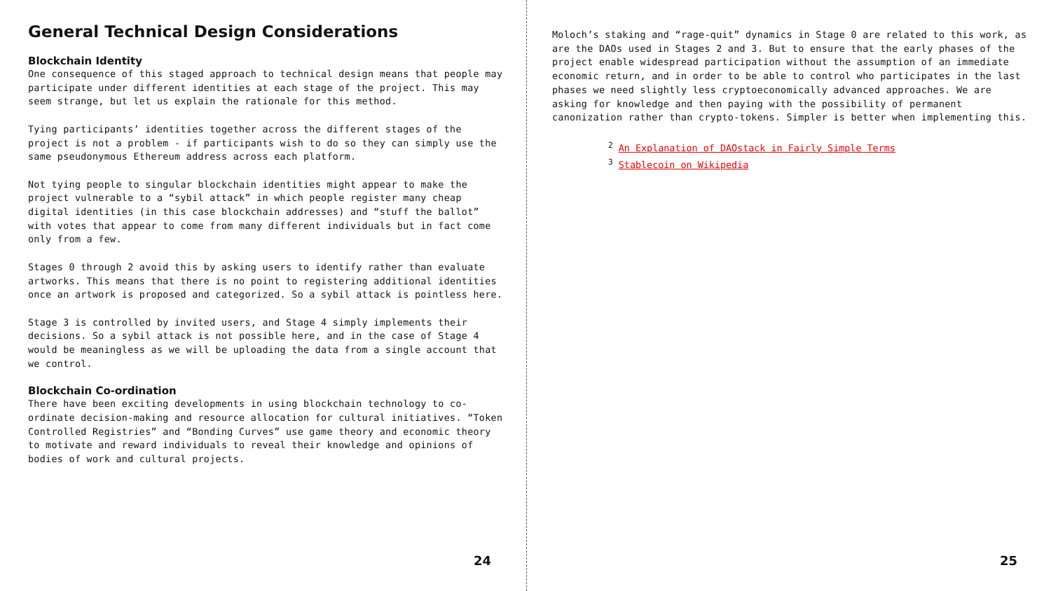General Technical Design Considerations
Blockchain Identity
One consequence of this staged approach to technical design means that people may participate under different identities at each stage of the project. This may seem strange, but let us explain the rationale for this method.
Tying participants’ identities together across the different stages of the project is not a problem - if participants wish to do so they can simply use the same pseudonymous Ethereum address across each platform.
Not tying people to singular blockchain identities might appear to make the project vulnerable to a “sybil attack” in which people register many cheap digital identities (in this case blockchain addresses) and “stuff the ballot” with votes that appear to come from many different individuals but in fact come only from a few.
Stages 0 through 2 avoid this by asking users to identify rather than evaluate artworks. This means that there is no point to registering additional identities once an artwork is proposed and categorized. So a sybil attack is pointless here.
Stage 3 is controlled by invited users, and Stage 4 simply implements their decisions. So a sybil attack is not possible here, and in the case of Stage 4 would be meaningless as we will be uploading the data from a single account that we control.
Blockchain Co-ordination
There have been exciting developments in using blockchain technology to co-ordinate decision-making and resource allocation for cultural initiatives. “Token Controlled Registries” and “Bonding Curves” use game theory and economic theory to motivate and reward individuals to reveal their knowledge and opinions of bodies of work and cultural projects.
Moloch’s staking and “rage-quit” dynamics in Stage 0 are related to this work, as are the DAOs used in Stages 2 and 3. But to ensure that the early phases of the project enable widespread participation without the assumption of an immediate economic return, and in order to be able to control who participates in the last phases we need slightly less cryptoeconomically advanced approaches. We are asking for knowledge and then paying with the possibility of permanent canonization rather than crypto-tokens. Simpler is better when implementing this.
<sup>2</sup> An Explanation of DAOstack in Fairly Simple Terms
<sup>3</sup> Stablecoin on Wikipedia
24 25